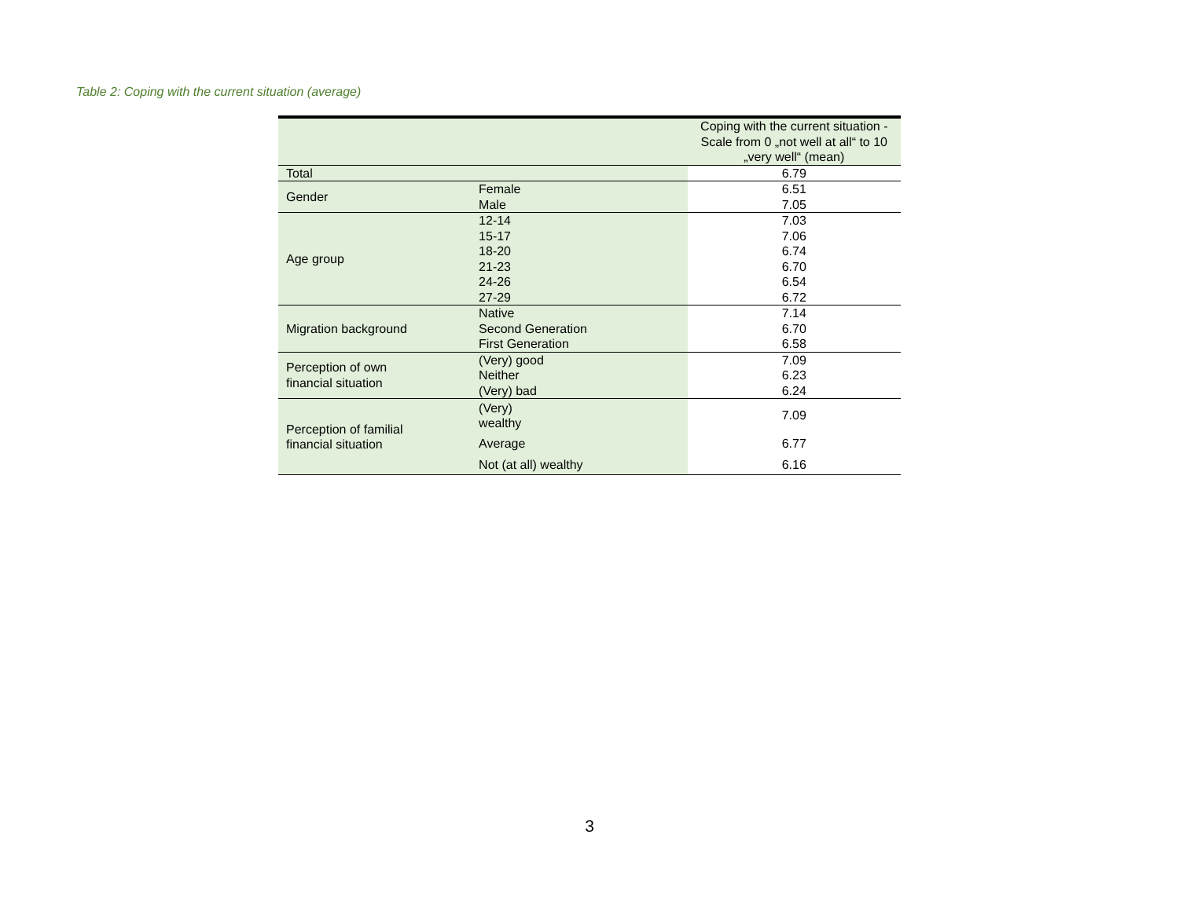Table 2: Coping with the current situation (average)
| | | Coping with the current situation - Scale from 0 „not well at all“ to 10 „very well“ (mean) |
| --- | --- | --- |
| Total | | 6.79 |
| Gender | Female | 6.51 |
| | Male | 7.05 |
| Age group | 12-14 | 7.03 |
| | 15-17 | 7.06 |
| | 18-20 | 6.74 |
| | 21-23 | 6.70 |
| | 24-26 | 6.54 |
| | 27-29 | 6.72 |
| Migration background | Native | 7.14 |
| | Second Generation | 6.70 |
| | First Generation | 6.58 |
| Perception of own financial situation | (Very) good | 7.09 |
| | Neither | 6.23 |
| | (Very) bad | 6.24 |
| Perception of familial financial situation | (Very) wealthy | 7.09 |
| | Average | 6.77 |
| | Not (at all) wealthy | 6.16 |
3